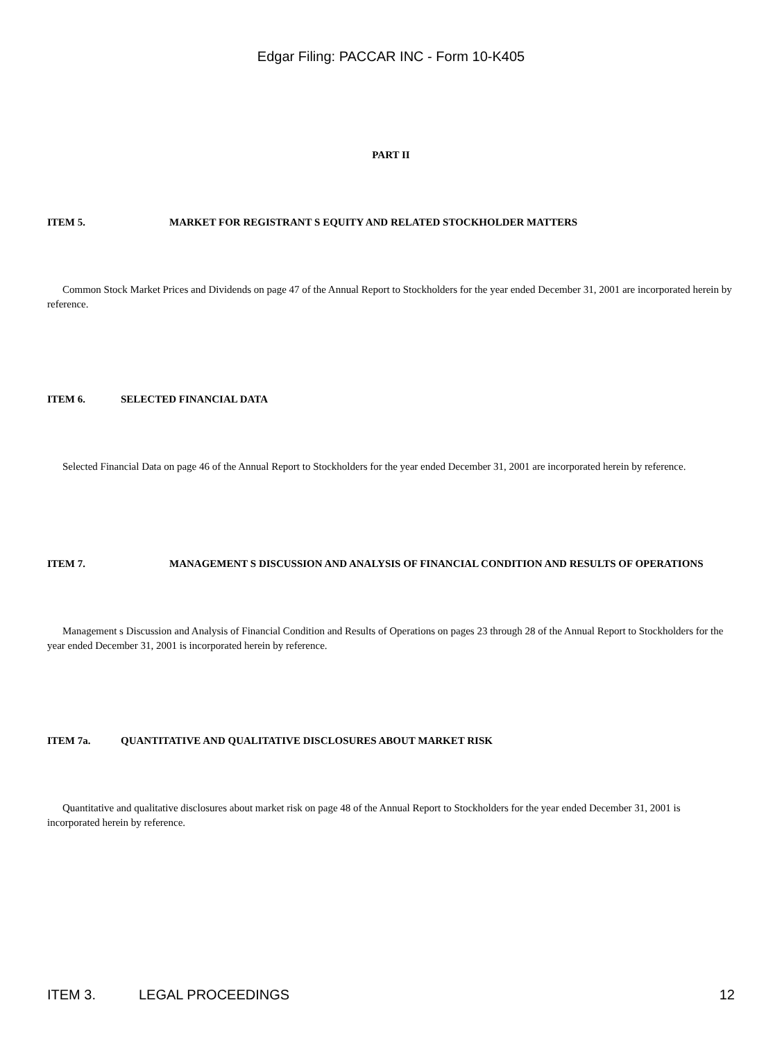Edgar Filing: PACCAR INC - Form 10-K405
PART II
ITEM 5. MARKET FOR REGISTRANT S EQUITY AND RELATED STOCKHOLDER MATTERS
Common Stock Market Prices and Dividends on page 47 of the Annual Report to Stockholders for the year ended December 31, 2001 are incorporated herein by reference.
ITEM 6. SELECTED FINANCIAL DATA
Selected Financial Data on page 46 of the Annual Report to Stockholders for the year ended December 31, 2001 are incorporated herein by reference.
ITEM 7. MANAGEMENT S DISCUSSION AND ANALYSIS OF FINANCIAL CONDITION AND RESULTS OF OPERATIONS
Management s Discussion and Analysis of Financial Condition and Results of Operations on pages 23 through 28 of the Annual Report to Stockholders for the year ended December 31, 2001 is incorporated herein by reference.
ITEM 7a. QUANTITATIVE AND QUALITATIVE DISCLOSURES ABOUT MARKET RISK
Quantitative and qualitative disclosures about market risk on page 48 of the Annual Report to Stockholders for the year ended December 31, 2001 is incorporated herein by reference.
ITEM 3. LEGAL PROCEEDINGS 12